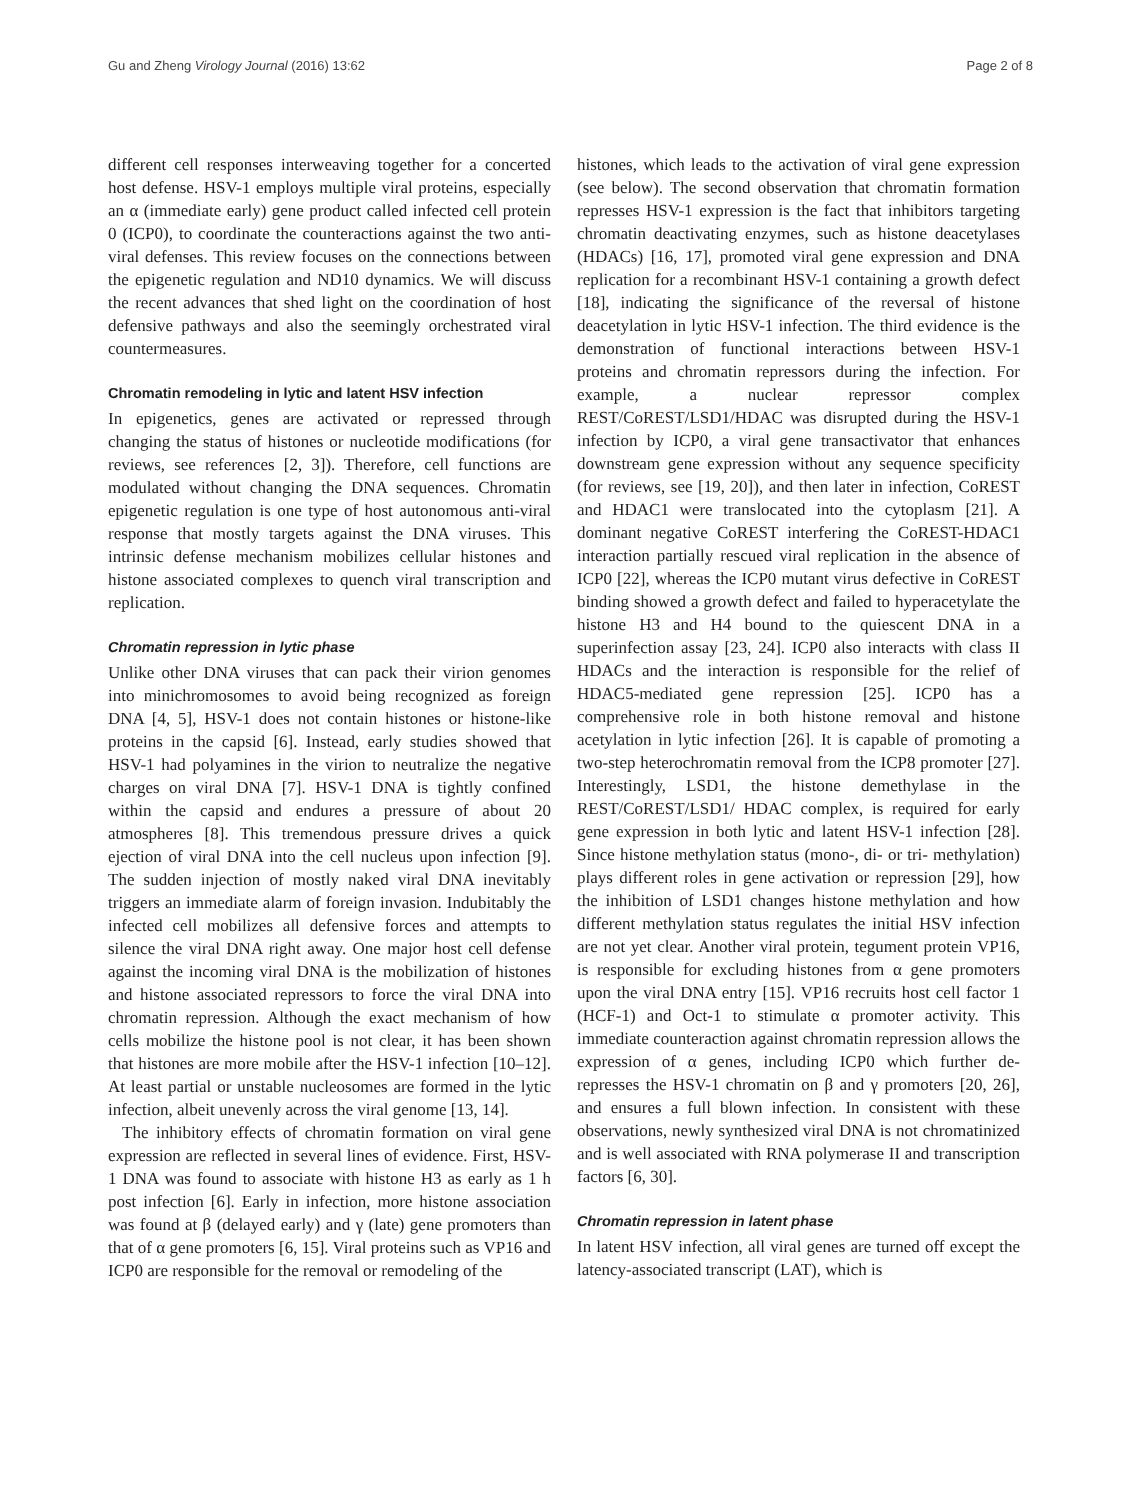Gu and Zheng Virology Journal (2016) 13:62 Page 2 of 8
different cell responses interweaving together for a concerted host defense. HSV-1 employs multiple viral proteins, especially an α (immediate early) gene product called infected cell protein 0 (ICP0), to coordinate the counteractions against the two anti-viral defenses. This review focuses on the connections between the epigenetic regulation and ND10 dynamics. We will discuss the recent advances that shed light on the coordination of host defensive pathways and also the seemingly orchestrated viral countermeasures.
Chromatin remodeling in lytic and latent HSV infection
In epigenetics, genes are activated or repressed through changing the status of histones or nucleotide modifications (for reviews, see references [2, 3]). Therefore, cell functions are modulated without changing the DNA sequences. Chromatin epigenetic regulation is one type of host autonomous anti-viral response that mostly targets against the DNA viruses. This intrinsic defense mechanism mobilizes cellular histones and histone associated complexes to quench viral transcription and replication.
Chromatin repression in lytic phase
Unlike other DNA viruses that can pack their virion genomes into minichromosomes to avoid being recognized as foreign DNA [4, 5], HSV-1 does not contain histones or histone-like proteins in the capsid [6]. Instead, early studies showed that HSV-1 had polyamines in the virion to neutralize the negative charges on viral DNA [7]. HSV-1 DNA is tightly confined within the capsid and endures a pressure of about 20 atmospheres [8]. This tremendous pressure drives a quick ejection of viral DNA into the cell nucleus upon infection [9]. The sudden injection of mostly naked viral DNA inevitably triggers an immediate alarm of foreign invasion. Indubitably the infected cell mobilizes all defensive forces and attempts to silence the viral DNA right away. One major host cell defense against the incoming viral DNA is the mobilization of histones and histone associated repressors to force the viral DNA into chromatin repression. Although the exact mechanism of how cells mobilize the histone pool is not clear, it has been shown that histones are more mobile after the HSV-1 infection [10–12]. At least partial or unstable nucleosomes are formed in the lytic infection, albeit unevenly across the viral genome [13, 14].
The inhibitory effects of chromatin formation on viral gene expression are reflected in several lines of evidence. First, HSV-1 DNA was found to associate with histone H3 as early as 1 h post infection [6]. Early in infection, more histone association was found at β (delayed early) and γ (late) gene promoters than that of α gene promoters [6, 15]. Viral proteins such as VP16 and ICP0 are responsible for the removal or remodeling of the
histones, which leads to the activation of viral gene expression (see below). The second observation that chromatin formation represses HSV-1 expression is the fact that inhibitors targeting chromatin deactivating enzymes, such as histone deacetylases (HDACs) [16, 17], promoted viral gene expression and DNA replication for a recombinant HSV-1 containing a growth defect [18], indicating the significance of the reversal of histone deacetylation in lytic HSV-1 infection. The third evidence is the demonstration of functional interactions between HSV-1 proteins and chromatin repressors during the infection. For example, a nuclear repressor complex REST/CoREST/LSD1/HDAC was disrupted during the HSV-1 infection by ICP0, a viral gene transactivator that enhances downstream gene expression without any sequence specificity (for reviews, see [19, 20]), and then later in infection, CoREST and HDAC1 were translocated into the cytoplasm [21]. A dominant negative CoREST interfering the CoREST-HDAC1 interaction partially rescued viral replication in the absence of ICP0 [22], whereas the ICP0 mutant virus defective in CoREST binding showed a growth defect and failed to hyperacetylate the histone H3 and H4 bound to the quiescent DNA in a superinfection assay [23, 24]. ICP0 also interacts with class II HDACs and the interaction is responsible for the relief of HDAC5-mediated gene repression [25]. ICP0 has a comprehensive role in both histone removal and histone acetylation in lytic infection [26]. It is capable of promoting a two-step heterochromatin removal from the ICP8 promoter [27]. Interestingly, LSD1, the histone demethylase in the REST/CoREST/LSD1/ HDAC complex, is required for early gene expression in both lytic and latent HSV-1 infection [28]. Since histone methylation status (mono-, di- or tri- methylation) plays different roles in gene activation or repression [29], how the inhibition of LSD1 changes histone methylation and how different methylation status regulates the initial HSV infection are not yet clear. Another viral protein, tegument protein VP16, is responsible for excluding histones from α gene promoters upon the viral DNA entry [15]. VP16 recruits host cell factor 1 (HCF-1) and Oct-1 to stimulate α promoter activity. This immediate counteraction against chromatin repression allows the expression of α genes, including ICP0 which further de-represses the HSV-1 chromatin on β and γ promoters [20, 26], and ensures a full blown infection. In consistent with these observations, newly synthesized viral DNA is not chromatinized and is well associated with RNA polymerase II and transcription factors [6, 30].
Chromatin repression in latent phase
In latent HSV infection, all viral genes are turned off except the latency-associated transcript (LAT), which is